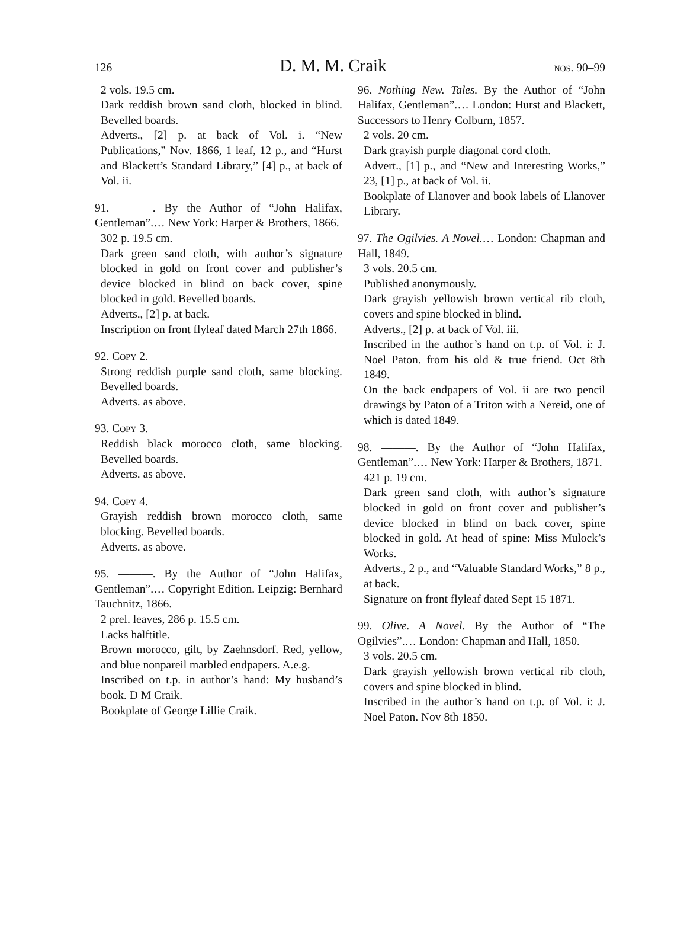126 D. M. M. Craik nos. 90–99
2 vols. 19.5 cm.
Dark reddish brown sand cloth, blocked in blind. Bevelled boards.
Adverts., [2] p. at back of Vol. i. “New Publications,” Nov. 1866, 1 leaf, 12 p., and “Hurst and Blackett’s Standard Library,” [4] p., at back of Vol. ii.
91. ———. By the Author of “John Halifax, Gentleman”.… New York: Harper & Brothers, 1866.
302 p. 19.5 cm.
Dark green sand cloth, with author’s signature blocked in gold on front cover and publisher’s device blocked in blind on back cover, spine blocked in gold. Bevelled boards.
Adverts., [2] p. at back.
Inscription on front flyleaf dated March 27th 1866.
92. Copy 2.
Strong reddish purple sand cloth, same blocking. Bevelled boards.
Adverts. as above.
93. Copy 3.
Reddish black morocco cloth, same blocking. Bevelled boards.
Adverts. as above.
94. Copy 4.
Grayish reddish brown morocco cloth, same blocking. Bevelled boards.
Adverts. as above.
95. ———. By the Author of “John Halifax, Gentleman”.… Copyright Edition. Leipzig: Bernhard Tauchnitz, 1866.
2 prel. leaves, 286 p. 15.5 cm.
Lacks halftitle.
Brown morocco, gilt, by Zaehnsdorf. Red, yellow, and blue nonpareil marbled endpapers. A.e.g.
Inscribed on t.p. in author’s hand: My husband’s book. D M Craik.
Bookplate of George Lillie Craik.
96. Nothing New. Tales. By the Author of “John Halifax, Gentleman”.… London: Hurst and Blackett, Successors to Henry Colburn, 1857.
2 vols. 20 cm.
Dark grayish purple diagonal cord cloth.
Advert., [1] p., and “New and Interesting Works,” 23, [1] p., at back of Vol. ii.
Bookplate of Llanover and book labels of Llanover Library.
97. The Ogilvies. A Novel.… London: Chapman and Hall, 1849.
3 vols. 20.5 cm.
Published anonymously.
Dark grayish yellowish brown vertical rib cloth, covers and spine blocked in blind.
Adverts., [2] p. at back of Vol. iii.
Inscribed in the author’s hand on t.p. of Vol. i: J. Noel Paton. from his old & true friend. Oct 8th 1849.
On the back endpapers of Vol. ii are two pencil drawings by Paton of a Triton with a Nereid, one of which is dated 1849.
98. ———. By the Author of “John Halifax, Gentleman”.… New York: Harper & Brothers, 1871.
421 p. 19 cm.
Dark green sand cloth, with author’s signature blocked in gold on front cover and publisher’s device blocked in blind on back cover, spine blocked in gold. At head of spine: Miss Mulock’s Works.
Adverts., 2 p., and “Valuable Standard Works,” 8 p., at back.
Signature on front flyleaf dated Sept 15 1871.
99. Olive. A Novel. By the Author of “The Ogilvies”.… London: Chapman and Hall, 1850.
3 vols. 20.5 cm.
Dark grayish yellowish brown vertical rib cloth, covers and spine blocked in blind.
Inscribed in the author’s hand on t.p. of Vol. i: J. Noel Paton. Nov 8th 1850.